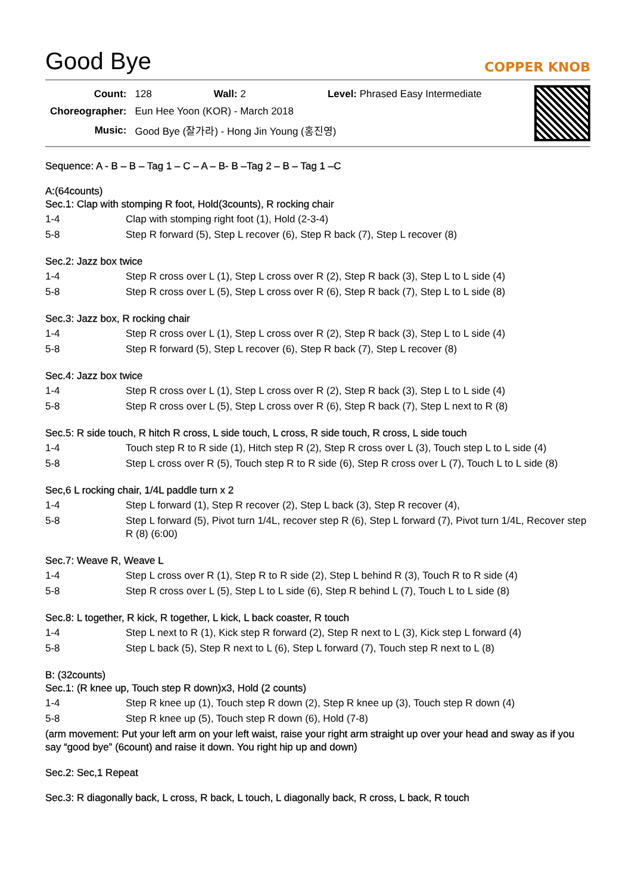Good Bye
COPPER KNOB
| Count: | 128 Wall: 2 Level: Phrased Easy Intermediate |
| Choreographer: | Eun Hee Yoon (KOR) - March 2018 |
| Music: | Good Bye (잘가라) - Hong Jin Young (홍진영) |
Sequence: A - B – B – Tag 1 – C – A – B- B –Tag 2 – B – Tag 1 –C
A:(64counts)
Sec.1: Clap with stomping R foot, Hold(3counts), R rocking chair
| 1-4 | Clap with stomping right foot (1), Hold (2-3-4) |
| 5-8 | Step R forward (5), Step L recover (6), Step R back (7), Step L recover (8) |
Sec.2: Jazz box twice
| 1-4 | Step R cross over L (1), Step L cross over R (2), Step R back (3), Step L to L side (4) |
| 5-8 | Step R cross over L (5), Step L cross over R (6), Step R back (7), Step L to L side (8) |
Sec.3: Jazz box, R rocking chair
| 1-4 | Step R cross over L (1), Step L cross over R (2), Step R back (3), Step L to L side (4) |
| 5-8 | Step R forward (5), Step L recover (6), Step R back (7), Step L recover (8) |
Sec.4: Jazz box twice
| 1-4 | Step R cross over L (1), Step L cross over R (2), Step R back (3), Step L to L side (4) |
| 5-8 | Step R cross over L (5), Step L cross over R (6), Step R back (7), Step L next to R (8) |
Sec.5: R side touch, R hitch R cross, L side touch, L cross, R side touch, R cross, L side touch
| 1-4 | Touch step R to R side (1), Hitch step R (2), Step R cross over L (3), Touch step L to L side (4) |
| 5-8 | Step L cross over R (5), Touch step R to R side (6), Step R cross over L (7), Touch L to L side (8) |
Sec,6 L rocking chair, 1/4L paddle turn x 2
| 1-4 | Step L forward (1), Step R recover (2), Step L back (3), Step R recover (4), |
| 5-8 | Step L forward (5), Pivot turn 1/4L, recover step R (6), Step L forward (7), Pivot turn 1/4L, Recover step R (8) (6:00) |
Sec.7: Weave R, Weave L
| 1-4 | Step L cross over R (1), Step R to R side (2), Step L behind R (3), Touch R to R side (4) |
| 5-8 | Step R cross over L (5), Step L to L side (6), Step R behind L (7), Touch L to L side (8) |
Sec.8: L together, R kick, R together, L kick, L back coaster, R touch
| 1-4 | Step L next to R (1), Kick step R forward (2), Step R next to L (3), Kick step L forward (4) |
| 5-8 | Step L back (5), Step R next to L (6), Step L forward (7), Touch step R next to L (8) |
B: (32counts)
Sec.1: (R knee up, Touch step R down)x3, Hold (2 counts)
| 1-4 | Step R knee up (1), Touch step R down (2), Step R knee up (3), Touch step R down (4) |
| 5-8 | Step R knee up (5), Touch step R down (6), Hold (7-8) |
(arm movement: Put your left arm on your left waist, raise your right arm straight up over your head and sway as if you say “good bye” (6count) and raise it down. You right hip up and down)
Sec.2: Sec,1 Repeat
Sec.3: R diagonally back, L cross, R back, L touch, L diagonally back, R cross, L back, R touch